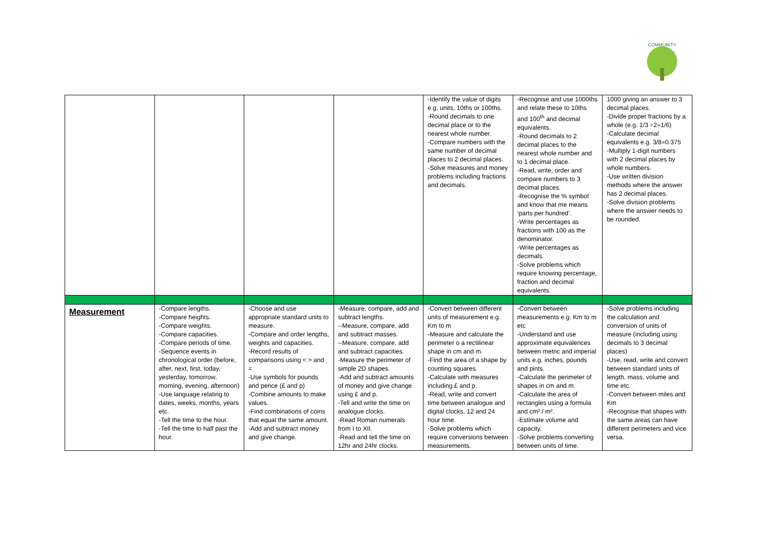COMMUNITY
| | | | | -Identify the value of digits e.g. units, 10ths or 100ths. -Round decimals to one decimal place or to the nearest whole number. -Compare numbers with the same number of decimal places to 2 decimal places. -Solve measures and money problems including fractions and decimals. | -Recognise and use 1000ths and relate these to 10ths and 100<sup>th</sup> and decimal equivalents. -Round decimals to 2 decimal places to the nearest whole number and to 1 decimal place. -Read, write, order and compare numbers to 3 decimal places. -Recognise the % symbol and know that me means ‘parts per hundred’. -Write percentages as fractions with 100 as the denominator. -Write percentages as decimals. -Solve problems which require knowing percentage, fraction and decimal equivalents. | 1000 giving an answer to 3 decimal places. -Divide proper fractions by a whole (e.g. 1/3 ÷2=1/6) -Calculate decimal equivalents e.g. 3/8=0.375 -Multiply 1-digit numbers with 2 decimal places by whole numbers. -Use written division methods where the answer has 2 decimal places. -Solve division problems where the answer needs to be rounded. |
| Measurement | -Compare lengths. -Compare heights. -Compare weights. -Compare capacities. -Compare periods of time. -Sequence events in chronological order (before, after, next, first, today, yesterday, tomorrow, morning, evening, afternoon) -Use language relating to dates, weeks, months, years etc. -Tell the time to the hour. -Tell the time to half past the hour. | -Choose and use appropriate standard units to measure. -Compare and order lengths, weights and capacities. -Record results of comparisons using < > and = -Use symbols for pounds and pence (£ and p) -Combine amounts to make values. -Find combinations of coins that equal the same amount. -Add and subtract money and give change. | -Measure, compare, add and subtract lengths. --Measure, compare, add and subtract masses. --Measure, compare, add and subtract capacities. -Measure the perimeter of simple 2D shapes. -Add and subtract amounts of money and give change using £ and p. -Tell and write the time on analogue clocks. -Read Roman numerals from I to XII. -Read and tell the time on 12hr and 24hr clocks. | -Convert between different units of measurement e.g. Km to m -Measure and calculate the perimeter o a rectilinear shape in cm and m. -Find the area of a shape by counting squares. -Calculate with measures including £ and p. -Read, write and convert time between analogue and digital clocks, 12 and 24 hour time. -Solve problems which require conversions between measurements. | -Convert between measurements e.g. Km to m etc -Understand and use approximate equivalences between metric and imperial units e.g. inches, pounds and pints. -Calculate the perimeter of shapes in cm and m. -Calculate the area of rectangles using a formula and cm² / m². -Estimate volume and capacity. -Solve problems converting between units of time. | -Solve problems including the calculation and conversion of units of measure (including using decimals to 3 decimal places) -Use, read, write and convert between standard units of length, mass, volume and time etc. -Convert between miles and Km -Recognise that shapes with the same areas can have different perimeters and vice versa. |